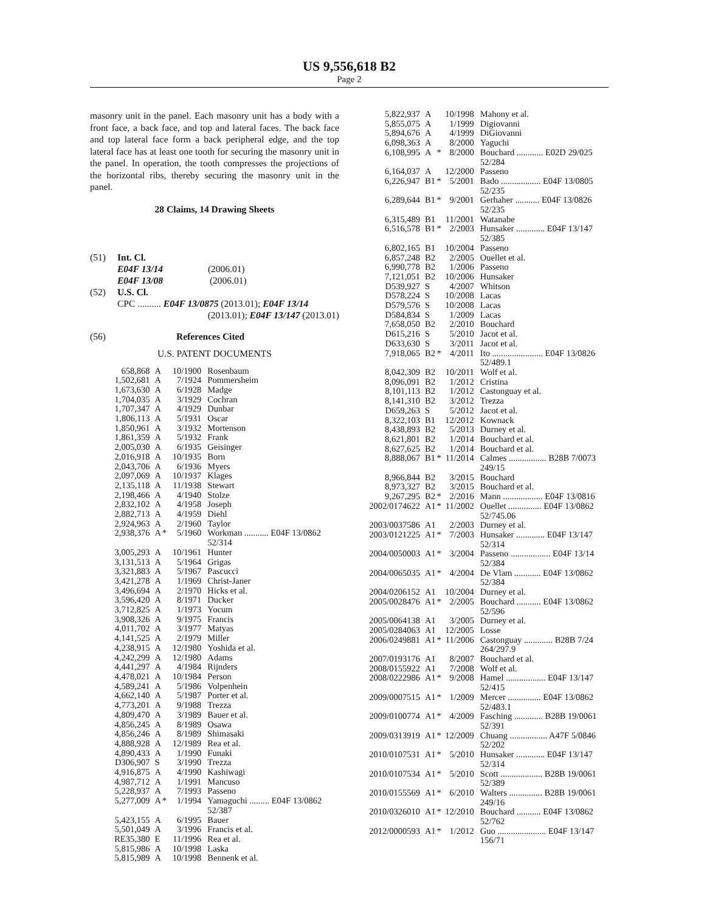US 9,556,618 B2
Page 2
masonry unit in the panel. Each masonry unit has a body with a front face, a back face, and top and lateral faces. The back face and top lateral face form a back peripheral edge, and the top lateral face has at least one tooth for securing the masonry unit in the panel. In operation, the tooth compresses the projections of the horizontal ribs, thereby securing the masonry unit in the panel.
28 Claims, 14 Drawing Sheets
(51) Int. Cl.
E04F 13/14 (2006.01)
E04F 13/08 (2006.01)
(52) U.S. Cl.
CPC .......... E04F 13/0875 (2013.01); E04F 13/14
(2013.01); E04F 13/147 (2013.01)
(56) References Cited
U.S. PATENT DOCUMENTS
| 658,868 | A | | 10/1900 | Rosenbaum |
| 1,502,681 | A | | 7/1924 | Pommersheim |
| 1,673,630 | A | | 6/1928 | Madge |
| 1,704,035 | A | | 3/1929 | Cochran |
| 1,707,347 | A | | 4/1929 | Dunbar |
| 1,806,113 | A | | 5/1931 | Oscar |
| 1,850,961 | A | | 3/1932 | Mortenson |
| 1,861,359 | A | | 5/1932 | Frank |
| 2,005,030 | A | | 6/1935 | Geisinger |
| 2,016,918 | A | | 10/1935 | Born |
| 2,043,706 | A | | 6/1936 | Myers |
| 2,097,069 | A | | 10/1937 | Klages |
| 2,135,118 | A | | 11/1938 | Stewart |
| 2,198,466 | A | | 4/1940 | Stolze |
| 2,832,102 | A | | 4/1958 | Joseph |
| 2,882,713 | A | | 4/1959 | Diehl |
| 2,924,963 | A | | 2/1960 | Taylor |
| 2,938,376 | A | * | 5/1960 | Workman ........... E04F 13/0862 52/314 |
| 3,005,293 | A | | 10/1961 | Hunter |
| 3,131,513 | A | | 5/1964 | Grigas |
| 3,321,883 | A | | 5/1967 | Pascucci |
| 3,421,278 | A | | 1/1969 | Christ-Janer |
| 3,496,694 | A | | 2/1970 | Hicks et al. |
| 3,596,420 | A | | 8/1971 | Ducker |
| 3,712,825 | A | | 1/1973 | Yocum |
| 3,908,326 | A | | 9/1975 | Francis |
| 4,011,702 | A | | 3/1977 | Matyas |
| 4,141,525 | A | | 2/1979 | Miller |
| 4,238,915 | A | | 12/1980 | Yoshida et al. |
| 4,242,299 | A | | 12/1980 | Adams |
| 4,441,297 | A | | 4/1984 | Rijnders |
| 4,478,021 | A | | 10/1984 | Person |
| 4,589,241 | A | | 5/1986 | Volpenhein |
| 4,662,140 | A | | 5/1987 | Porter et al. |
| 4,773,201 | A | | 9/1988 | Trezza |
| 4,809,470 | A | | 3/1989 | Bauer et al. |
| 4,856,245 | A | | 8/1989 | Osawa |
| 4,856,246 | A | | 8/1989 | Shimasaki |
| 4,888,928 | A | | 12/1989 | Rea et al. |
| 4,890,433 | A | | 1/1990 | Funaki |
| D306,907 | S | | 3/1990 | Trezza |
| 4,916,875 | A | | 4/1990 | Kashiwagi |
| 4,987,712 | A | | 1/1991 | Mancuso |
| 5,228,937 | A | | 7/1993 | Passeno |
| 5,277,009 | A | * | 1/1994 | Yamaguchi ......... E04F 13/0862 52/387 |
| 5,423,155 | A | | 6/1995 | Bauer |
| 5,501,049 | A | | 3/1996 | Francis et al. |
| RE35,380 | E | | 11/1996 | Rea et al. |
| 5,815,986 | A | | 10/1998 | Laska |
| 5,815,989 | A | | 10/1998 | Bennenk et al. |
| 5,822,937 | A | | 10/1998 | Mahony et al. |
| 5,855,075 | A | | 1/1999 | Digiovanni |
| 5,894,676 | A | | 4/1999 | DiGiovanni |
| 6,098,363 | A | | 8/2000 | Yaguchi |
| 6,108,995 | A | * | 8/2000 | Bouchard ............ E02D 29/025 52/284 |
| 6,164,037 | A | | 12/2000 | Passeno |
| 6,226,947 | B1 | * | 5/2001 | Bado .................. E04F 13/0805 52/235 |
| 6,289,644 | B1 | * | 9/2001 | Gerhaher ........... E04F 13/0826 52/235 |
| 6,315,489 | B1 | | 11/2001 | Watanabe |
| 6,516,578 | B1 | * | 2/2003 | Hunsaker ............. E04F 13/147 52/385 |
| 6,802,165 | B1 | | 10/2004 | Passeno |
| 6,857,248 | B2 | | 2/2005 | Ouellet et al. |
| 6,990,778 | B2 | | 1/2006 | Passeno |
| 7,121,051 | B2 | | 10/2006 | Hunsaker |
| D539,927 | S | | 4/2007 | Whitson |
| D578,224 | S | | 10/2008 | Lacas |
| D579,576 | S | | 10/2008 | Lacas |
| D584,834 | S | | 1/2009 | Lacas |
| 7,658,050 | B2 | | 2/2010 | Bouchard |
| D615,216 | S | | 5/2010 | Jacot et al. |
| D633,630 | S | | 3/2011 | Jacot et al. |
| 7,918,065 | B2 | * | 4/2011 | Ito ....................... E04F 13/0826 52/489.1 |
| 8,042,309 | B2 | | 10/2011 | Wolf et al. |
| 8,096,091 | B2 | | 1/2012 | Cristina |
| 8,101,113 | B2 | | 1/2012 | Castonguay et al. |
| 8,141,310 | B2 | | 3/2012 | Trezza |
| D659,263 | S | | 5/2012 | Jacot et al. |
| 8,322,103 | B1 | | 12/2012 | Kownack |
| 8,438,893 | B2 | | 5/2013 | Durney et al. |
| 8,621,801 | B2 | | 1/2014 | Bouchard et al. |
| 8,627,625 | B2 | | 1/2014 | Bouchard et al. |
| 8,888,067 | B1 | * | 11/2014 | Calmes ................. B28B 7/0073 249/15 |
| 8,966,844 | B2 | | 3/2015 | Bouchard |
| 8,973,327 | B2 | | 3/2015 | Bouchard et al. |
| 9,267,295 | B2 | * | 2/2016 | Mann .................. E04F 13/0816 |
| 2002/0174622 | A1 | * | 11/2002 | Ouellet ............... E04F 13/0862 52/745.06 |
| 2003/0037586 | A1 | | 2/2003 | Durney et al. |
| 2003/0121225 | A1 | * | 7/2003 | Hunsaker ............. E04F 13/147 52/314 |
| 2004/0050003 | A1 | * | 3/2004 | Passeno .................. E04F 13/14 52/384 |
| 2004/0065035 | A1 | * | 4/2004 | De Vlam ............ E04F 13/0862 52/384 |
| 2004/0206152 | A1 | | 10/2004 | Durney et al. |
| 2005/0028476 | A1 | * | 2/2005 | Bouchard ........... E04F 13/0862 52/596 |
| 2005/0064138 | A1 | | 3/2005 | Durney et al. |
| 2005/0284063 | A1 | | 12/2005 | Losse |
| 2006/0249881 | A1 | * | 11/2006 | Castonguay ............. B28B 7/24 264/297.9 |
| 2007/0193176 | A1 | | 8/2007 | Bouchard et al. |
| 2008/0155922 | A1 | | 7/2008 | Wolf et al. |
| 2008/0222986 | A1 | * | 9/2008 | Hamel .................. E04F 13/147 52/415 |
| 2009/0007515 | A1 | * | 1/2009 | Mercer ............... E04F 13/0862 52/483.1 |
| 2009/0100774 | A1 | * | 4/2009 | Fasching ............. B28B 19/0061 52/391 |
| 2009/0313919 | A1 | * | 12/2009 | Chuang ................. A47F 5/0846 52/202 |
| 2010/0107531 | A1 | * | 5/2010 | Hunsaker ............. E04F 13/147 52/314 |
| 2010/0107534 | A1 | * | 5/2010 | Scott ................... B28B 19/0061 52/389 |
| 2010/0155569 | A1 | * | 6/2010 | Walters ............... B28B 19/0061 249/16 |
| 2010/0326010 | A1 | * | 12/2010 | Bouchard ........... E04F 13/0862 52/762 |
| 2012/0000593 | A1 | * | 1/2012 | Guo ...................... E04F 13/147 156/71 |